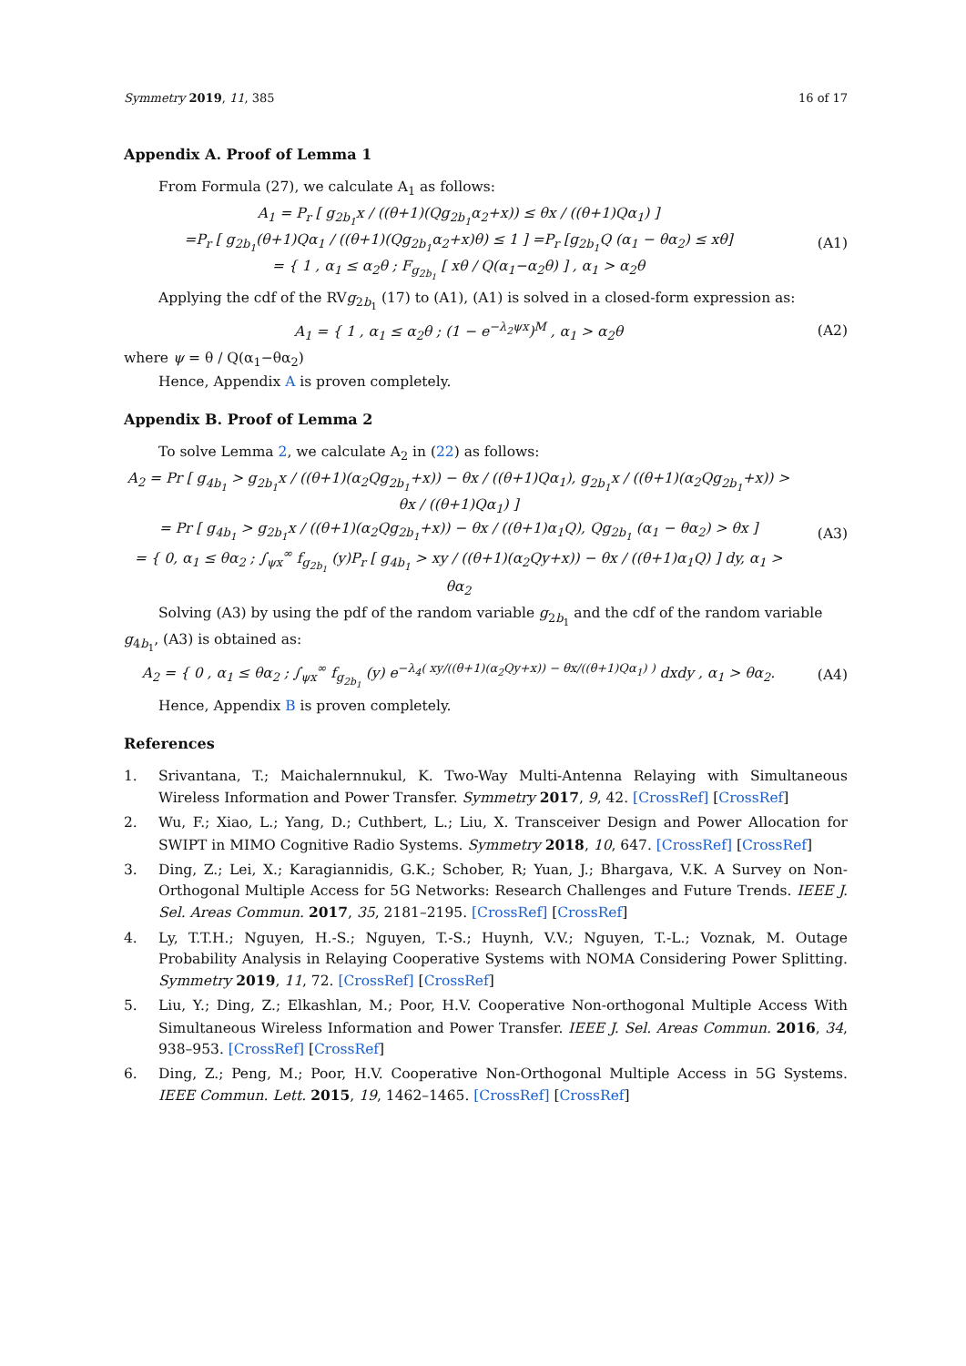Symmetry 2019, 11, 385 16 of 17
Appendix A. Proof of Lemma 1
From Formula (27), we calculate A<sub>1</sub> as follows:
A<sub>1</sub> = P<sub>r</sub> [ g<sub>2b<sub>1</sub></sub>x / ((θ+1)(Qg<sub>2b<sub>1</sub></sub>α<sub>2</sub>+x)) ≤ θx / ((θ+1)Qα<sub>1</sub>) ]
=P<sub>r</sub> [ g<sub>2b<sub>1</sub></sub>(θ+1)Qα<sub>1</sub> / ((θ+1)(Qg<sub>2b<sub>1</sub></sub>α<sub>2</sub>+x)θ) ≤ 1 ] =P<sub>r</sub> [g<sub>2b<sub>1</sub></sub>Q (α<sub>1</sub> − θα<sub>2</sub>) ≤ xθ]
= { 1 , α<sub>1</sub> ≤ α<sub>2</sub>θ ; F<sub>g<sub>2b<sub>1</sub></sub></sub> [ xθ / Q(α<sub>1</sub>−α<sub>2</sub>θ) ] , α<sub>1</sub> > α<sub>2</sub>θ
(A1)
Applying the cdf of the RVg<sub>2b<sub>1</sub></sub> (17) to (A1), (A1) is solved in a closed-form expression as:
A<sub>1</sub> = { 1 , α<sub>1</sub> ≤ α<sub>2</sub>θ ; (1 − e<sup>−λ<sub>2</sub>ψx</sup>)<sup>M</sup> , α<sub>1</sub> > α<sub>2</sub>θ
(A2)
where ψ = θ / Q(α<sub>1</sub>−θα<sub>2</sub>)
Hence, Appendix A is proven completely.
Appendix B. Proof of Lemma 2
To solve Lemma 2, we calculate A<sub>2</sub> in (22) as follows:
A<sub>2</sub> = Pr [ g<sub>4b<sub>1</sub></sub> > g<sub>2b<sub>1</sub></sub>x / ((θ+1)(α<sub>2</sub>Qg<sub>2b<sub>1</sub></sub>+x)) − θx / ((θ+1)Qα<sub>1</sub>), g<sub>2b<sub>1</sub></sub>x / ((θ+1)(α<sub>2</sub>Qg<sub>2b<sub>1</sub></sub>+x)) > θx / ((θ+1)Qα<sub>1</sub>) ]
= Pr [ g<sub>4b<sub>1</sub></sub> > g<sub>2b<sub>1</sub></sub>x / ((θ+1)(α<sub>2</sub>Qg<sub>2b<sub>1</sub></sub>+x)) − θx / ((θ+1)α<sub>1</sub>Q), Qg<sub>2b<sub>1</sub></sub> (α<sub>1</sub> − θα<sub>2</sub>) > θx ]
= { 0, α<sub>1</sub> ≤ θα<sub>2</sub> ; ∫<sub>ψx</sub><sup>∞</sup> f<sub>g<sub>2b<sub>1</sub></sub></sub> (y)P<sub>r</sub> [ g<sub>4b<sub>1</sub></sub> > xy / ((θ+1)(α<sub>2</sub>Qy+x)) − θx / ((θ+1)α<sub>1</sub>Q) ] dy, α<sub>1</sub> > θα<sub>2</sub>
(A3)
Solving (A3) by using the pdf of the random variable g<sub>2b<sub>1</sub></sub> and the cdf of the random variable g<sub>4b<sub>1</sub></sub>, (A3) is obtained as:
A<sub>2</sub> = { 0 , α<sub>1</sub> ≤ θα<sub>2</sub> ; ∫<sub>ψx</sub><sup>∞</sup> f<sub>g<sub>2b<sub>1</sub></sub></sub> (y) e<sup>−λ<sub>4</sub>( xy/((θ+1)(α<sub>2</sub>Qy+x)) − θx/((θ+1)Qα<sub>1</sub>) )</sup> dxdy , α<sub>1</sub> > θα<sub>2</sub>.
(A4)
Hence, Appendix B is proven completely.
References
1. Srivantana, T.; Maichalernnukul, K. Two-Way Multi-Antenna Relaying with Simultaneous Wireless Information and Power Transfer. Symmetry 2017, 9, 42. [CrossRef] [CrossRef]
2. Wu, F.; Xiao, L.; Yang, D.; Cuthbert, L.; Liu, X. Transceiver Design and Power Allocation for SWIPT in MIMO Cognitive Radio Systems. Symmetry 2018, 10, 647. [CrossRef] [CrossRef]
3. Ding, Z.; Lei, X.; Karagiannidis, G.K.; Schober, R; Yuan, J.; Bhargava, V.K. A Survey on Non-Orthogonal Multiple Access for 5G Networks: Research Challenges and Future Trends. IEEE J. Sel. Areas Commun. 2017, 35, 2181–2195. [CrossRef] [CrossRef]
4. Ly, T.T.H.; Nguyen, H.-S.; Nguyen, T.-S.; Huynh, V.V.; Nguyen, T.-L.; Voznak, M. Outage Probability Analysis in Relaying Cooperative Systems with NOMA Considering Power Splitting. Symmetry 2019, 11, 72. [CrossRef] [CrossRef]
5. Liu, Y.; Ding, Z.; Elkashlan, M.; Poor, H.V. Cooperative Non-orthogonal Multiple Access With Simultaneous Wireless Information and Power Transfer. IEEE J. Sel. Areas Commun. 2016, 34, 938–953. [CrossRef] [CrossRef]
6. Ding, Z.; Peng, M.; Poor, H.V. Cooperative Non-Orthogonal Multiple Access in 5G Systems. IEEE Commun. Lett. 2015, 19, 1462–1465. [CrossRef] [CrossRef]